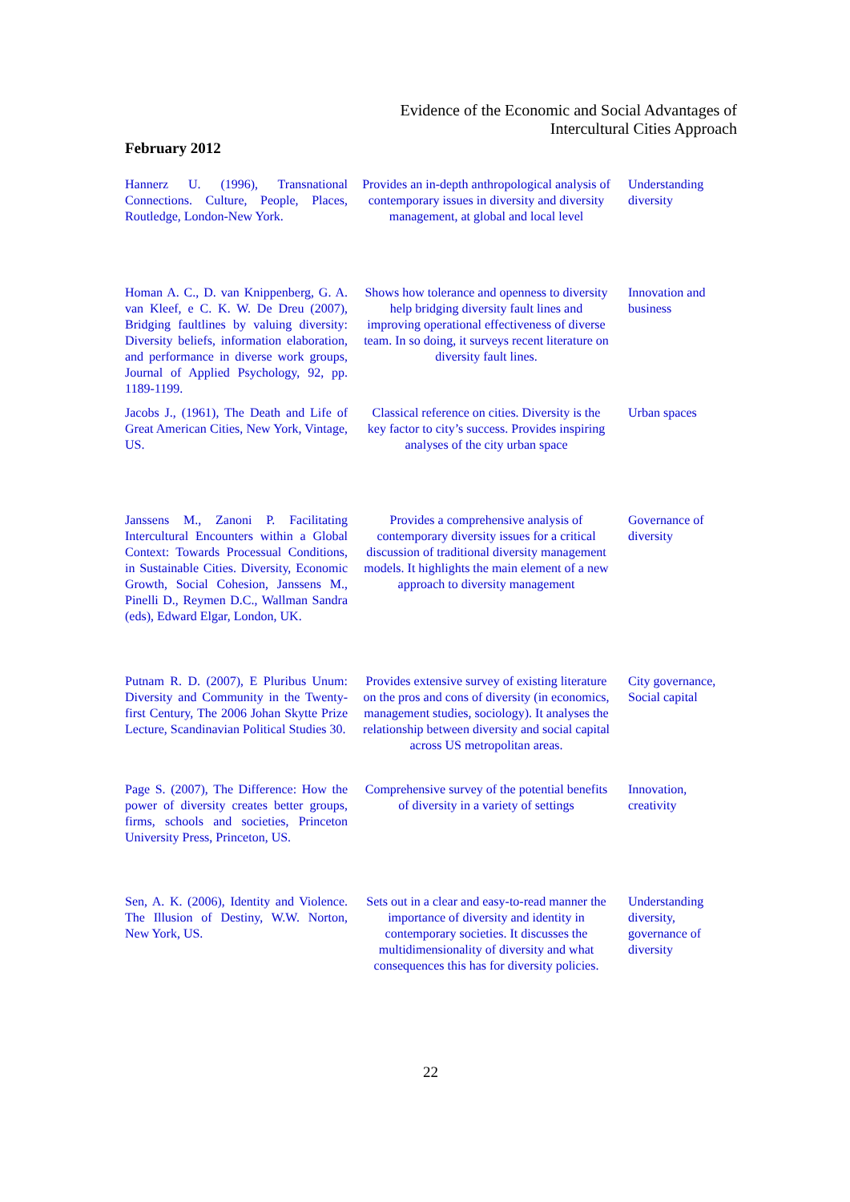Evidence of the Economic and Social Advantages of
Intercultural Cities Approach
February 2012
| Hannerz U. (1996), Transnational Connections. Culture, People, Places, Routledge, London-New York. | Provides an in-depth anthropological analysis of contemporary issues in diversity and diversity management, at global and local level | Understanding diversity |
| Homan A. C., D. van Knippenberg, G. A. van Kleef, e C. K. W. De Dreu (2007), Bridging faultlines by valuing diversity: Diversity beliefs, information elaboration, and performance in diverse work groups, Journal of Applied Psychology, 92, pp. 1189-1199. | Shows how tolerance and openness to diversity help bridging diversity fault lines and improving operational effectiveness of diverse team. In so doing, it surveys recent literature on diversity fault lines. | Innovation and business |
| Jacobs J., (1961), The Death and Life of Great American Cities, New York, Vintage, US. | Classical reference on cities. Diversity is the key factor to city’s success. Provides inspiring analyses of the city urban space | Urban spaces |
| Janssens M., Zanoni P. Facilitating Intercultural Encounters within a Global Context: Towards Processual Conditions, in Sustainable Cities. Diversity, Economic Growth, Social Cohesion, Janssens M., Pinelli D., Reymen D.C., Wallman Sandra (eds), Edward Elgar, London, UK. | Provides a comprehensive analysis of contemporary diversity issues for a critical discussion of traditional diversity management models. It highlights the main element of a new approach to diversity management | Governance of diversity |
| Putnam R. D. (2007), E Pluribus Unum: Diversity and Community in the Twenty-first Century, The 2006 Johan Skytte Prize Lecture, Scandinavian Political Studies 30. | Provides extensive survey of existing literature on the pros and cons of diversity (in economics, management studies, sociology). It analyses the relationship between diversity and social capital across US metropolitan areas. | City governance, Social capital |
| Page S. (2007), The Difference: How the power of diversity creates better groups, firms, schools and societies, Princeton University Press, Princeton, US. | Comprehensive survey of the potential benefits of diversity in a variety of settings | Innovation, creativity |
| Sen, A. K. (2006), Identity and Violence. The Illusion of Destiny, W.W. Norton, New York, US. | Sets out in a clear and easy-to-read manner the importance of diversity and identity in contemporary societies. It discusses the multidimensionality of diversity and what consequences this has for diversity policies. | Understanding diversity, governance of diversity |
22